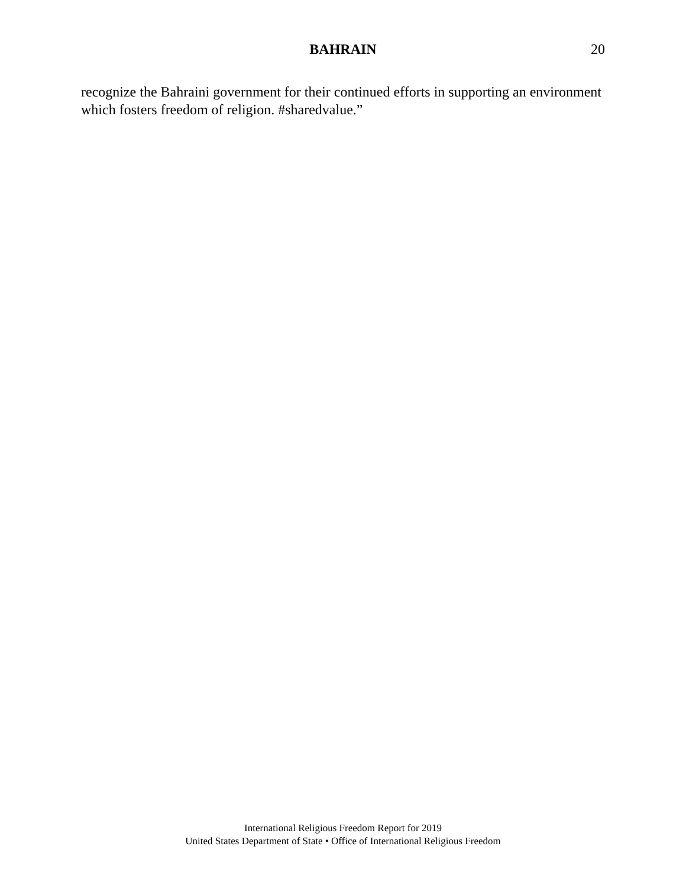BAHRAIN 20
recognize the Bahraini government for their continued efforts in supporting an environment which fosters freedom of religion. #sharedvalue.”
International Religious Freedom Report for 2019
United States Department of State • Office of International Religious Freedom